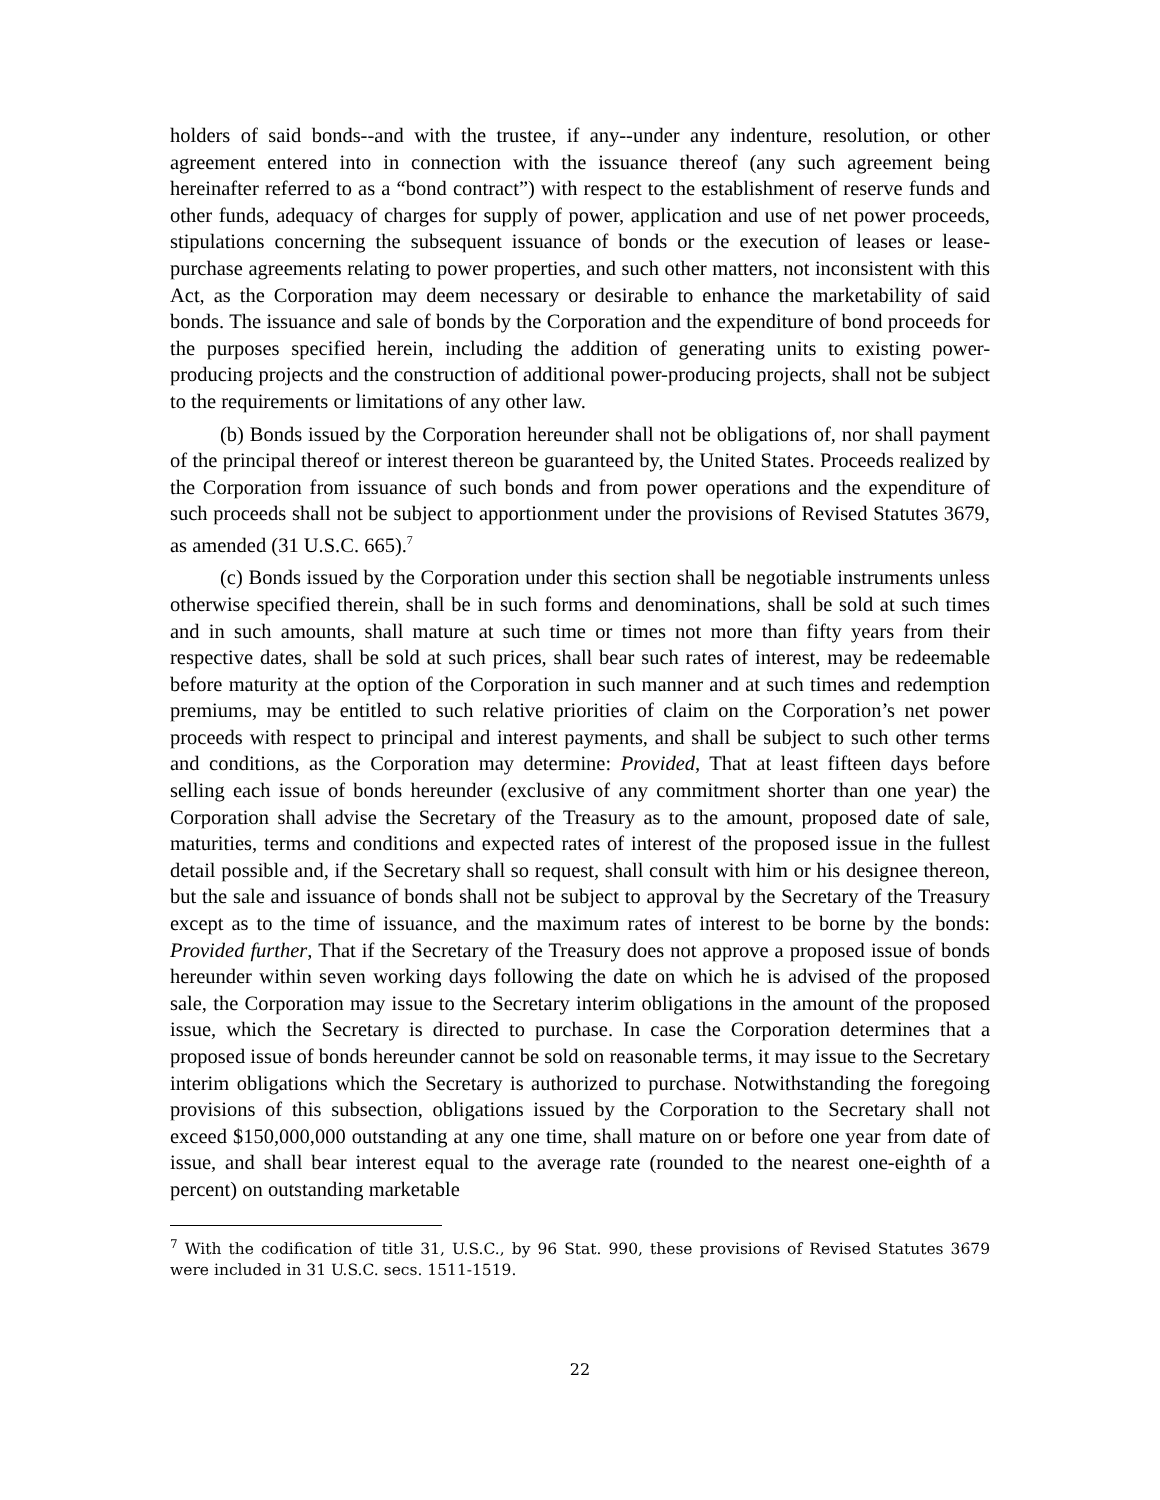holders of said bonds--and with the trustee, if any--under any indenture, resolution, or other agreement entered into in connection with the issuance thereof (any such agreement being hereinafter referred to as a “bond contract”) with respect to the establishment of reserve funds and other funds, adequacy of charges for supply of power, application and use of net power proceeds, stipulations concerning the subsequent issuance of bonds or the execution of leases or lease-purchase agreements relating to power properties, and such other matters, not inconsistent with this Act, as the Corporation may deem necessary or desirable to enhance the marketability of said bonds. The issuance and sale of bonds by the Corporation and the expenditure of bond proceeds for the purposes specified herein, including the addition of generating units to existing power-producing projects and the construction of additional power-producing projects, shall not be subject to the requirements or limitations of any other law.
(b) Bonds issued by the Corporation hereunder shall not be obligations of, nor shall payment of the principal thereof or interest thereon be guaranteed by, the United States. Proceeds realized by the Corporation from issuance of such bonds and from power operations and the expenditure of such proceeds shall not be subject to apportionment under the provisions of Revised Statutes 3679, as amended (31 U.S.C. 665).<sup>7</sup>
(c) Bonds issued by the Corporation under this section shall be negotiable instruments unless otherwise specified therein, shall be in such forms and denominations, shall be sold at such times and in such amounts, shall mature at such time or times not more than fifty years from their respective dates, shall be sold at such prices, shall bear such rates of interest, may be redeemable before maturity at the option of the Corporation in such manner and at such times and redemption premiums, may be entitled to such relative priorities of claim on the Corporation’s net power proceeds with respect to principal and interest payments, and shall be subject to such other terms and conditions, as the Corporation may determine: Provided, That at least fifteen days before selling each issue of bonds hereunder (exclusive of any commitment shorter than one year) the Corporation shall advise the Secretary of the Treasury as to the amount, proposed date of sale, maturities, terms and conditions and expected rates of interest of the proposed issue in the fullest detail possible and, if the Secretary shall so request, shall consult with him or his designee thereon, but the sale and issuance of bonds shall not be subject to approval by the Secretary of the Treasury except as to the time of issuance, and the maximum rates of interest to be borne by the bonds: Provided further, That if the Secretary of the Treasury does not approve a proposed issue of bonds hereunder within seven working days following the date on which he is advised of the proposed sale, the Corporation may issue to the Secretary interim obligations in the amount of the proposed issue, which the Secretary is directed to purchase. In case the Corporation determines that a proposed issue of bonds hereunder cannot be sold on reasonable terms, it may issue to the Secretary interim obligations which the Secretary is authorized to purchase. Notwithstanding the foregoing provisions of this subsection, obligations issued by the Corporation to the Secretary shall not exceed $150,000,000 outstanding at any one time, shall mature on or before one year from date of issue, and shall bear interest equal to the average rate (rounded to the nearest one-eighth of a percent) on outstanding marketable
<sup>7</sup> With the codification of title 31, U.S.C., by 96 Stat. 990, these provisions of Revised Statutes 3679 were included in 31 U.S.C. secs. 1511-1519.
22